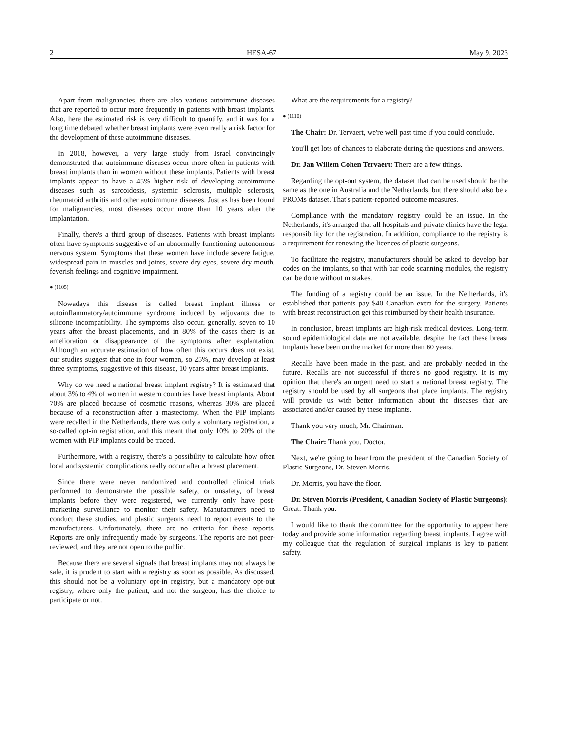2 HESA-67 May 9, 2023
Apart from malignancies, there are also various autoimmune diseases that are reported to occur more frequently in patients with breast implants. Also, here the estimated risk is very difficult to quantify, and it was for a long time debated whether breast implants were even really a risk factor for the development of these autoimmune diseases.
In 2018, however, a very large study from Israel convincingly demonstrated that autoimmune diseases occur more often in patients with breast implants than in women without these implants. Patients with breast implants appear to have a 45% higher risk of developing autoimmune diseases such as sarcoidosis, systemic sclerosis, multiple sclerosis, rheumatoid arthritis and other autoimmune diseases. Just as has been found for malignancies, most diseases occur more than 10 years after the implantation.
Finally, there's a third group of diseases. Patients with breast implants often have symptoms suggestive of an abnormally functioning autonomous nervous system. Symptoms that these women have include severe fatigue, widespread pain in muscles and joints, severe dry eyes, severe dry mouth, feverish feelings and cognitive impairment.
● (1105)
Nowadays this disease is called breast implant illness or autoinflammatory/autoimmune syndrome induced by adjuvants due to silicone incompatibility. The symptoms also occur, generally, seven to 10 years after the breast placements, and in 80% of the cases there is an amelioration or disappearance of the symptoms after explantation. Although an accurate estimation of how often this occurs does not exist, our studies suggest that one in four women, so 25%, may develop at least three symptoms, suggestive of this disease, 10 years after breast implants.
Why do we need a national breast implant registry? It is estimated that about 3% to 4% of women in western countries have breast implants. About 70% are placed because of cosmetic reasons, whereas 30% are placed because of a reconstruction after a mastectomy. When the PIP implants were recalled in the Netherlands, there was only a voluntary registration, a so-called opt-in registration, and this meant that only 10% to 20% of the women with PIP implants could be traced.
Furthermore, with a registry, there's a possibility to calculate how often local and systemic complications really occur after a breast placement.
Since there were never randomized and controlled clinical trials performed to demonstrate the possible safety, or unsafety, of breast implants before they were registered, we currently only have post-marketing surveillance to monitor their safety. Manufacturers need to conduct these studies, and plastic surgeons need to report events to the manufacturers. Unfortunately, there are no criteria for these reports. Reports are only infrequently made by surgeons. The reports are not peer-reviewed, and they are not open to the public.
Because there are several signals that breast implants may not always be safe, it is prudent to start with a registry as soon as possible. As discussed, this should not be a voluntary opt-in registry, but a mandatory opt-out registry, where only the patient, and not the surgeon, has the choice to participate or not.
What are the requirements for a registry?
● (1110)
The Chair: Dr. Tervaert, we're well past time if you could conclude.
You'll get lots of chances to elaborate during the questions and answers.
Dr. Jan Willem Cohen Tervaert: There are a few things.
Regarding the opt-out system, the dataset that can be used should be the same as the one in Australia and the Netherlands, but there should also be a PROMs dataset. That's patient-reported outcome measures.
Compliance with the mandatory registry could be an issue. In the Netherlands, it's arranged that all hospitals and private clinics have the legal responsibility for the registration. In addition, compliance to the registry is a requirement for renewing the licences of plastic surgeons.
To facilitate the registry, manufacturers should be asked to develop bar codes on the implants, so that with bar code scanning modules, the registry can be done without mistakes.
The funding of a registry could be an issue. In the Netherlands, it's established that patients pay $40 Canadian extra for the surgery. Patients with breast reconstruction get this reimbursed by their health insurance.
In conclusion, breast implants are high-risk medical devices. Long-term sound epidemiological data are not available, despite the fact these breast implants have been on the market for more than 60 years.
Recalls have been made in the past, and are probably needed in the future. Recalls are not successful if there's no good registry. It is my opinion that there's an urgent need to start a national breast registry. The registry should be used by all surgeons that place implants. The registry will provide us with better information about the diseases that are associated and/or caused by these implants.
Thank you very much, Mr. Chairman.
The Chair: Thank you, Doctor.
Next, we're going to hear from the president of the Canadian Society of Plastic Surgeons, Dr. Steven Morris.
Dr. Morris, you have the floor.
Dr. Steven Morris (President, Canadian Society of Plastic Surgeons): Great. Thank you.
I would like to thank the committee for the opportunity to appear here today and provide some information regarding breast implants. I agree with my colleague that the regulation of surgical implants is key to patient safety.